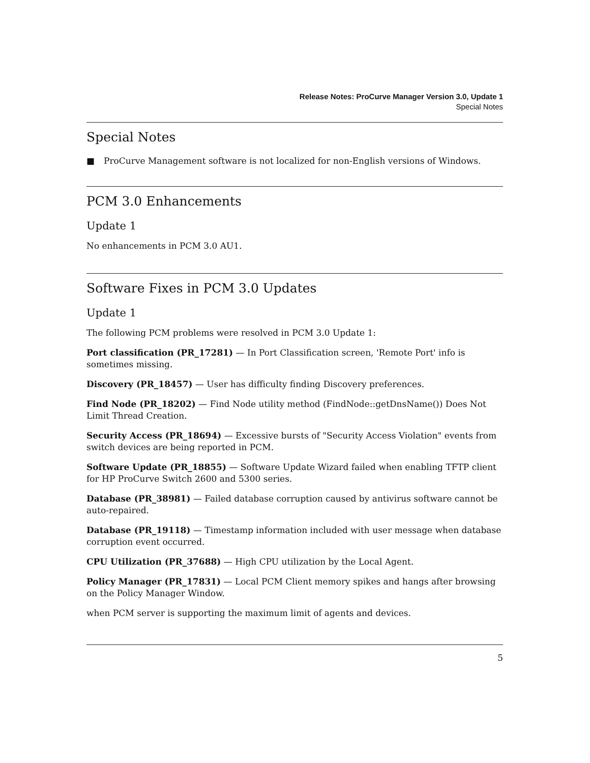Release Notes: ProCurve Manager Version 3.0, Update 1
Special Notes
Special Notes
■ ProCurve Management software is not localized for non-English versions of Windows.
PCM 3.0 Enhancements
Update 1
No enhancements in PCM 3.0 AU1.
Software Fixes in PCM 3.0 Updates
Update 1
The following PCM problems were resolved in PCM 3.0 Update 1:
Port classification (PR_17281) — In Port Classification screen, 'Remote Port' info is sometimes missing.
Discovery (PR_18457) — User has difficulty finding Discovery preferences.
Find Node (PR_18202) — Find Node utility method (FindNode::getDnsName()) Does Not Limit Thread Creation.
Security Access (PR_18694) — Excessive bursts of "Security Access Violation" events from switch devices are being reported in PCM.
Software Update (PR_18855) — Software Update Wizard failed when enabling TFTP client for HP ProCurve Switch 2600 and 5300 series.
Database (PR_38981) — Failed database corruption caused by antivirus software cannot be auto-repaired.
Database (PR_19118) — Timestamp information included with user message when database corruption event occurred.
CPU Utilization (PR_37688) — High CPU utilization by the Local Agent.
Policy Manager (PR_17831) — Local PCM Client memory spikes and hangs after browsing on the Policy Manager Window.
when PCM server is supporting the maximum limit of agents and devices.
5